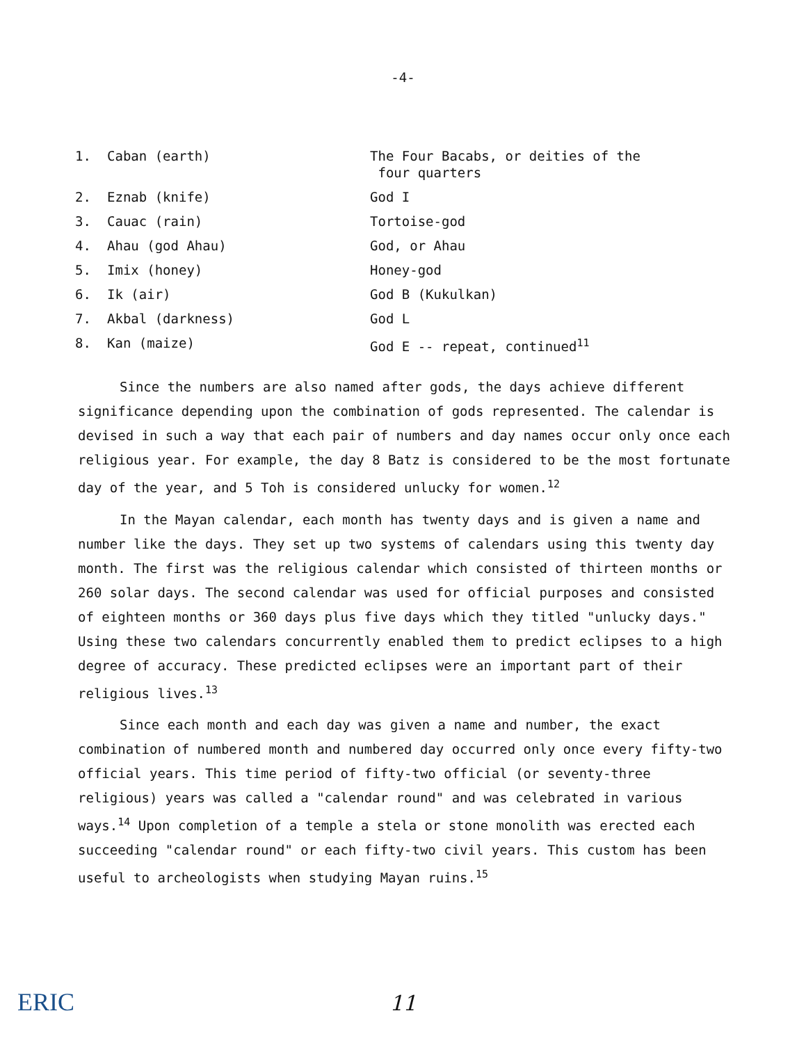-4-
| 1. | Caban (earth) | The Four Bacabs, or deities of the four quarters |
| 2. | Eznab (knife) | God I |
| 3. | Cauac (rain) | Tortoise-god |
| 4. | Ahau (god Ahau) | God, or Ahau |
| 5. | Imix (honey) | Honey-god |
| 6. | Ik (air) | God B (Kukulkan) |
| 7. | Akbal (darkness) | God L |
| 8. | Kan (maize) | God E -- repeat, continued<sup>11</sup> |
Since the numbers are also named after gods, the days achieve different significance depending upon the combination of gods represented. The calendar is devised in such a way that each pair of numbers and day names occur only once each religious year. For example, the day 8 Batz is considered to be the most fortunate day of the year, and 5 Toh is considered unlucky for women.<sup>12</sup>
In the Mayan calendar, each month has twenty days and is given a name and number like the days. They set up two systems of calendars using this twenty day month. The first was the religious calendar which consisted of thirteen months or 260 solar days. The second calendar was used for official purposes and consisted of eighteen months or 360 days plus five days which they titled "unlucky days." Using these two calendars concurrently enabled them to predict eclipses to a high degree of accuracy. These predicted eclipses were an important part of their religious lives.<sup>13</sup>
Since each month and each day was given a name and number, the exact combination of numbered month and numbered day occurred only once every fifty-two official years. This time period of fifty-two official (or seventy-three religious) years was called a "calendar round" and was celebrated in various ways.<sup>14</sup> Upon completion of a temple a stela or stone monolith was erected each succeeding "calendar round" or each fifty-two civil years. This custom has been useful to archeologists when studying Mayan ruins.<sup>15</sup>
ERIC
11